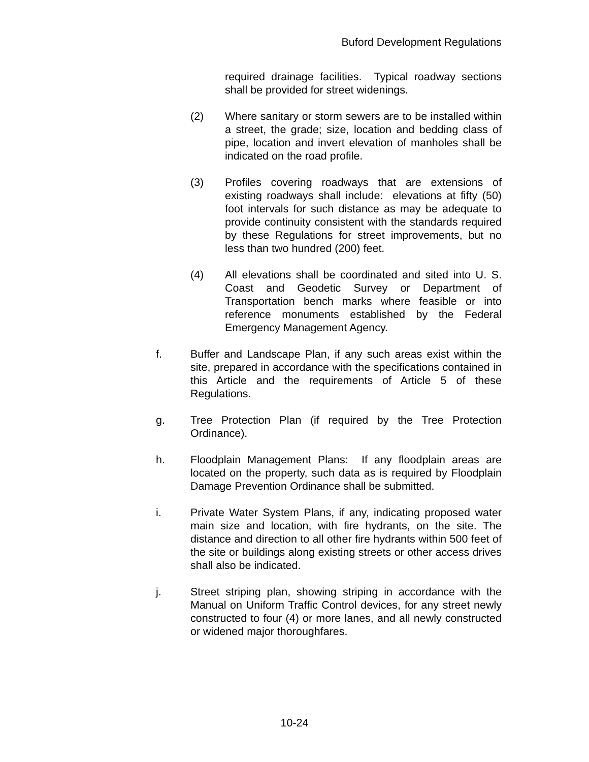Buford Development Regulations
required drainage facilities. Typical roadway sections shall be provided for street widenings.
(2) Where sanitary or storm sewers are to be installed within a street, the grade; size, location and bedding class of pipe, location and invert elevation of manholes shall be indicated on the road profile.
(3) Profiles covering roadways that are extensions of existing roadways shall include: elevations at fifty (50) foot intervals for such distance as may be adequate to provide continuity consistent with the standards required by these Regulations for street improvements, but no less than two hundred (200) feet.
(4) All elevations shall be coordinated and sited into U. S. Coast and Geodetic Survey or Department of Transportation bench marks where feasible or into reference monuments established by the Federal Emergency Management Agency.
f. Buffer and Landscape Plan, if any such areas exist within the site, prepared in accordance with the specifications contained in this Article and the requirements of Article 5 of these Regulations.
g. Tree Protection Plan (if required by the Tree Protection Ordinance).
h. Floodplain Management Plans: If any floodplain areas are located on the property, such data as is required by Floodplain Damage Prevention Ordinance shall be submitted.
i. Private Water System Plans, if any, indicating proposed water main size and location, with fire hydrants, on the site. The distance and direction to all other fire hydrants within 500 feet of the site or buildings along existing streets or other access drives shall also be indicated.
j. Street striping plan, showing striping in accordance with the Manual on Uniform Traffic Control devices, for any street newly constructed to four (4) or more lanes, and all newly constructed or widened major thoroughfares.
10-24